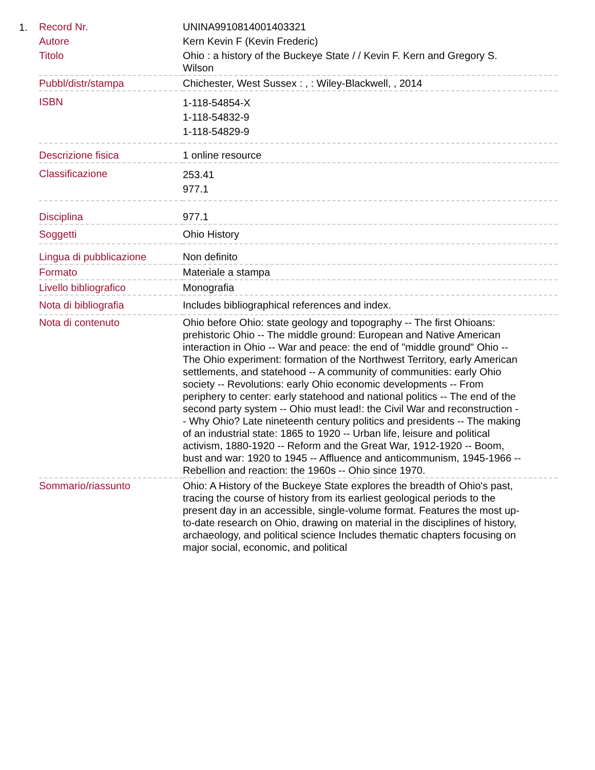1.
| Record Nr. | UNINA9910814001403321 |
| Autore | Kern Kevin F (Kevin Frederic) |
| Titolo | Ohio : a history of the Buckeye State / / Kevin F. Kern and Gregory S. Wilson |
| Pubbl/distr/stampa | Chichester, West Sussex : , : Wiley-Blackwell, , 2014 |
| ISBN | 1-118-54854-X 1-118-54832-9 1-118-54829-9 |
| Descrizione fisica | 1 online resource |
| Classificazione | 253.41 977.1 |
| Disciplina | 977.1 |
| Soggetti | Ohio History |
| Lingua di pubblicazione | Non definito |
| Formato | Materiale a stampa |
| Livello bibliografico | Monografia |
| Nota di bibliografia | Includes bibliographical references and index. |
| Nota di contenuto | Ohio before Ohio: state geology and topography -- The first Ohioans: prehistoric Ohio -- The middle ground: European and Native American interaction in Ohio -- War and peace: the end of "middle ground" Ohio -- The Ohio experiment: formation of the Northwest Territory, early American settlements, and statehood -- A community of communities: early Ohio society -- Revolutions: early Ohio economic developments -- From periphery to center: early statehood and national politics -- The end of the second party system -- Ohio must lead!: the Civil War and reconstruction -- Why Ohio? Late nineteenth century politics and presidents -- The making of an industrial state: 1865 to 1920 -- Urban life, leisure and political activism, 1880-1920 -- Reform and the Great War, 1912-1920 -- Boom, bust and war: 1920 to 1945 -- Affluence and anticommunism, 1945-1966 -- Rebellion and reaction: the 1960s -- Ohio since 1970. |
| Sommario/riassunto | Ohio: A History of the Buckeye State explores the breadth of Ohio's past, tracing the course of history from its earliest geological periods to the present day in an accessible, single-volume format. Features the most up-to-date research on Ohio, drawing on material in the disciplines of history, archaeology, and political science Includes thematic chapters focusing on major social, economic, and political |